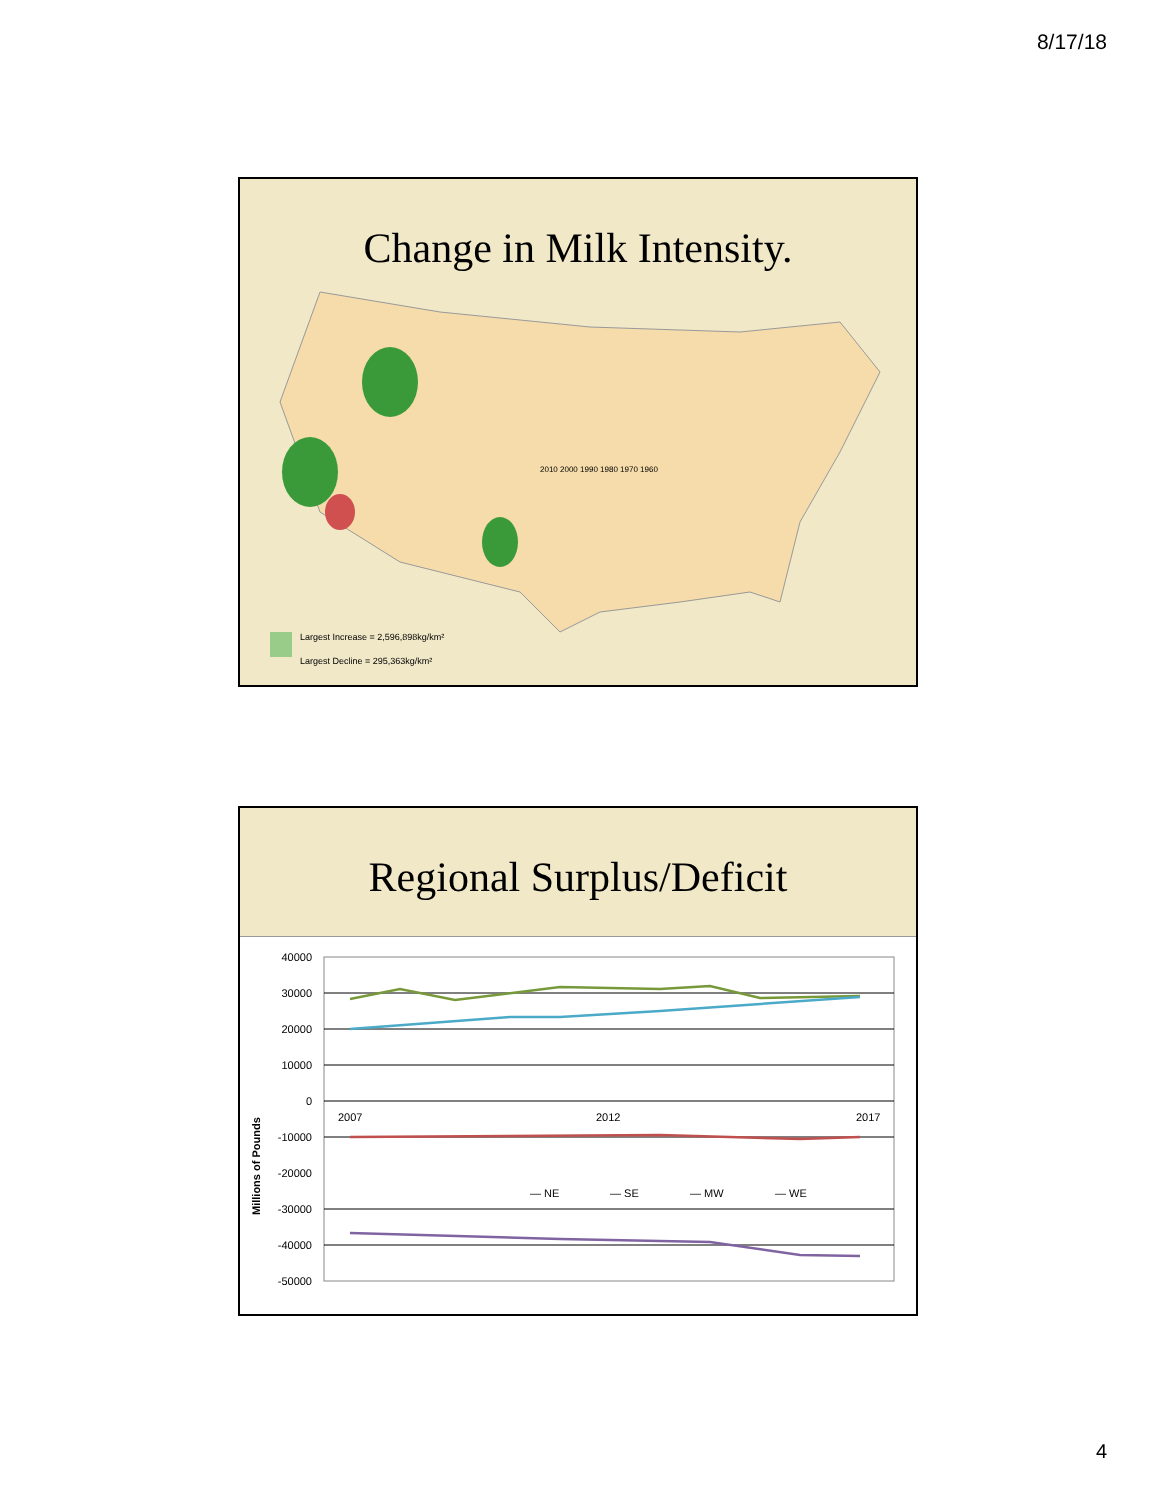8/17/18
Change in Milk Intensity.
Largest Increase = 2,596,898kg/km²
Largest Decline = 295,363kg/km²
2010 2000 1990 1980 1970 1960
Regional Surplus/Deficit
Millions of Pounds
40000
30000
20000
10000
0
-10000
-20000
-30000
-40000
-50000
2007
2012
2017
— NE
— SE
— MW
— WE
4